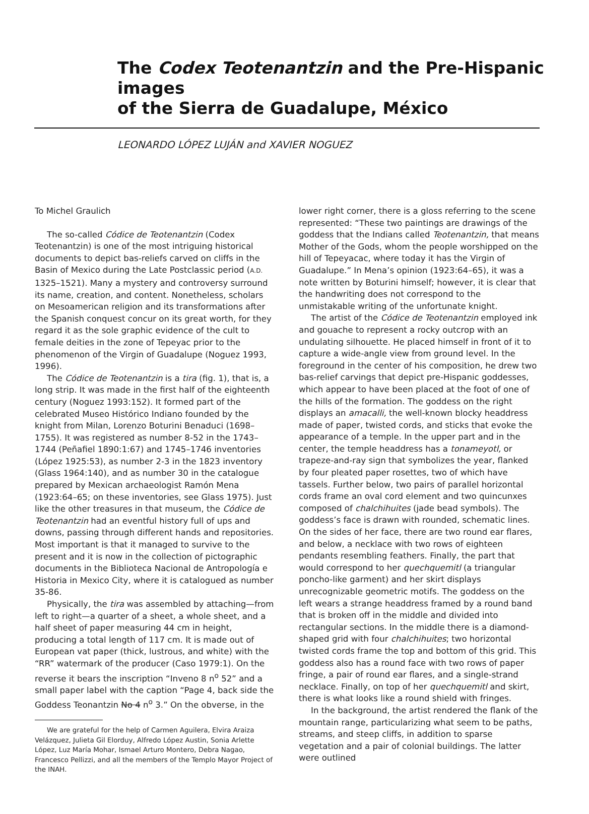The Codex Teotenantzin and the Pre-Hispanic images
of the Sierra de Guadalupe, México
LEONARDO LÓPEZ LUJÁN and XAVIER NOGUEZ
To Michel Graulich
The so-called Códice de Teotenantzin (Codex Teotenantzin) is one of the most intriguing historical documents to depict bas-reliefs carved on cliffs in the Basin of Mexico during the Late Postclassic period (A.D. 1325–1521). Many a mystery and controversy surround its name, creation, and content. Nonetheless, scholars on Mesoamerican religion and its transformations after the Spanish conquest concur on its great worth, for they regard it as the sole graphic evidence of the cult to female deities in the zone of Tepeyac prior to the phenomenon of the Virgin of Guadalupe (Noguez 1993, 1996).
The Códice de Teotenantzin is a tira (fig. 1), that is, a long strip. It was made in the first half of the eighteenth century (Noguez 1993:152). It formed part of the celebrated Museo Histórico Indiano founded by the knight from Milan, Lorenzo Boturini Benaduci (1698–1755). It was registered as number 8-52 in the 1743–1744 (Peñafiel 1890:1:67) and 1745–1746 inventories (López 1925:53), as number 2-3 in the 1823 inventory (Glass 1964:140), and as number 30 in the catalogue prepared by Mexican archaeologist Ramón Mena (1923:64–65; on these inventories, see Glass 1975). Just like the other treasures in that museum, the Códice de Teotenantzin had an eventful history full of ups and downs, passing through different hands and repositories. Most important is that it managed to survive to the present and it is now in the collection of pictographic documents in the Biblioteca Nacional de Antropología e Historia in Mexico City, where it is catalogued as number 35-86.
Physically, the tira was assembled by attaching—from left to right—a quarter of a sheet, a whole sheet, and a half sheet of paper measuring 44 cm in height, producing a total length of 117 cm. It is made out of European vat paper (thick, lustrous, and white) with the “RR” watermark of the producer (Caso 1979:1). On the reverse it bears the inscription “Inveno 8 n<sup>o</sup> 52” and a small paper label with the caption “Page 4, back side the Goddess Teonantzin No 4 n<sup>o</sup> 3.” On the obverse, in the
We are grateful for the help of Carmen Aguilera, Elvira Araiza Velázquez, Julieta Gil Elorduy, Alfredo López Austin, Sonia Arlette López, Luz María Mohar, Ismael Arturo Montero, Debra Nagao, Francesco Pellizzi, and all the members of the Templo Mayor Project of the INAH.
lower right corner, there is a gloss referring to the scene represented: “These two paintings are drawings of the goddess that the Indians called Teotenantzin, that means Mother of the Gods, whom the people worshipped on the hill of Tepeyacac, where today it has the Virgin of Guadalupe.” In Mena’s opinion (1923:64–65), it was a note written by Boturini himself; however, it is clear that the handwriting does not correspond to the unmistakable writing of the unfortunate knight.
The artist of the Códice de Teotenantzin employed ink and gouache to represent a rocky outcrop with an undulating silhouette. He placed himself in front of it to capture a wide-angle view from ground level. In the foreground in the center of his composition, he drew two bas-relief carvings that depict pre-Hispanic goddesses, which appear to have been placed at the foot of one of the hills of the formation. The goddess on the right displays an amacalli, the well-known blocky headdress made of paper, twisted cords, and sticks that evoke the appearance of a temple. In the upper part and in the center, the temple headdress has a tonameyotl, or trapeze-and-ray sign that symbolizes the year, flanked by four pleated paper rosettes, two of which have tassels. Further below, two pairs of parallel horizontal cords frame an oval cord element and two quincunxes composed of chalchihuites (jade bead symbols). The goddess’s face is drawn with rounded, schematic lines. On the sides of her face, there are two round ear flares, and below, a necklace with two rows of eighteen pendants resembling feathers. Finally, the part that would correspond to her quechquemitl (a triangular poncho-like garment) and her skirt displays unrecognizable geometric motifs. The goddess on the left wears a strange headdress framed by a round band that is broken off in the middle and divided into rectangular sections. In the middle there is a diamond-shaped grid with four chalchihuites; two horizontal twisted cords frame the top and bottom of this grid. This goddess also has a round face with two rows of paper fringe, a pair of round ear flares, and a single-strand necklace. Finally, on top of her quechquemitl and skirt, there is what looks like a round shield with fringes.
In the background, the artist rendered the flank of the mountain range, particularizing what seem to be paths, streams, and steep cliffs, in addition to sparse vegetation and a pair of colonial buildings. The latter were outlined